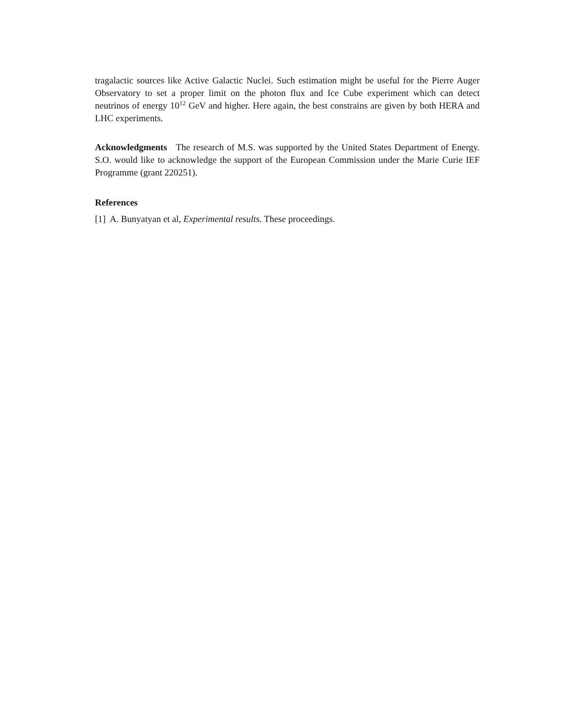tragalactic sources like Active Galactic Nuclei. Such estimation might be useful for the Pierre Auger Observatory to set a proper limit on the photon flux and Ice Cube experiment which can detect neutrinos of energy 10<sup>12</sup> GeV and higher. Here again, the best constrains are given by both HERA and LHC experiments.
Acknowledgments The research of M.S. was supported by the United States Department of Energy. S.O. would like to acknowledge the support of the European Commission under the Marie Curie IEF Programme (grant 220251).
References
[1] A. Bunyatyan et al, Experimental results. These proceedings.